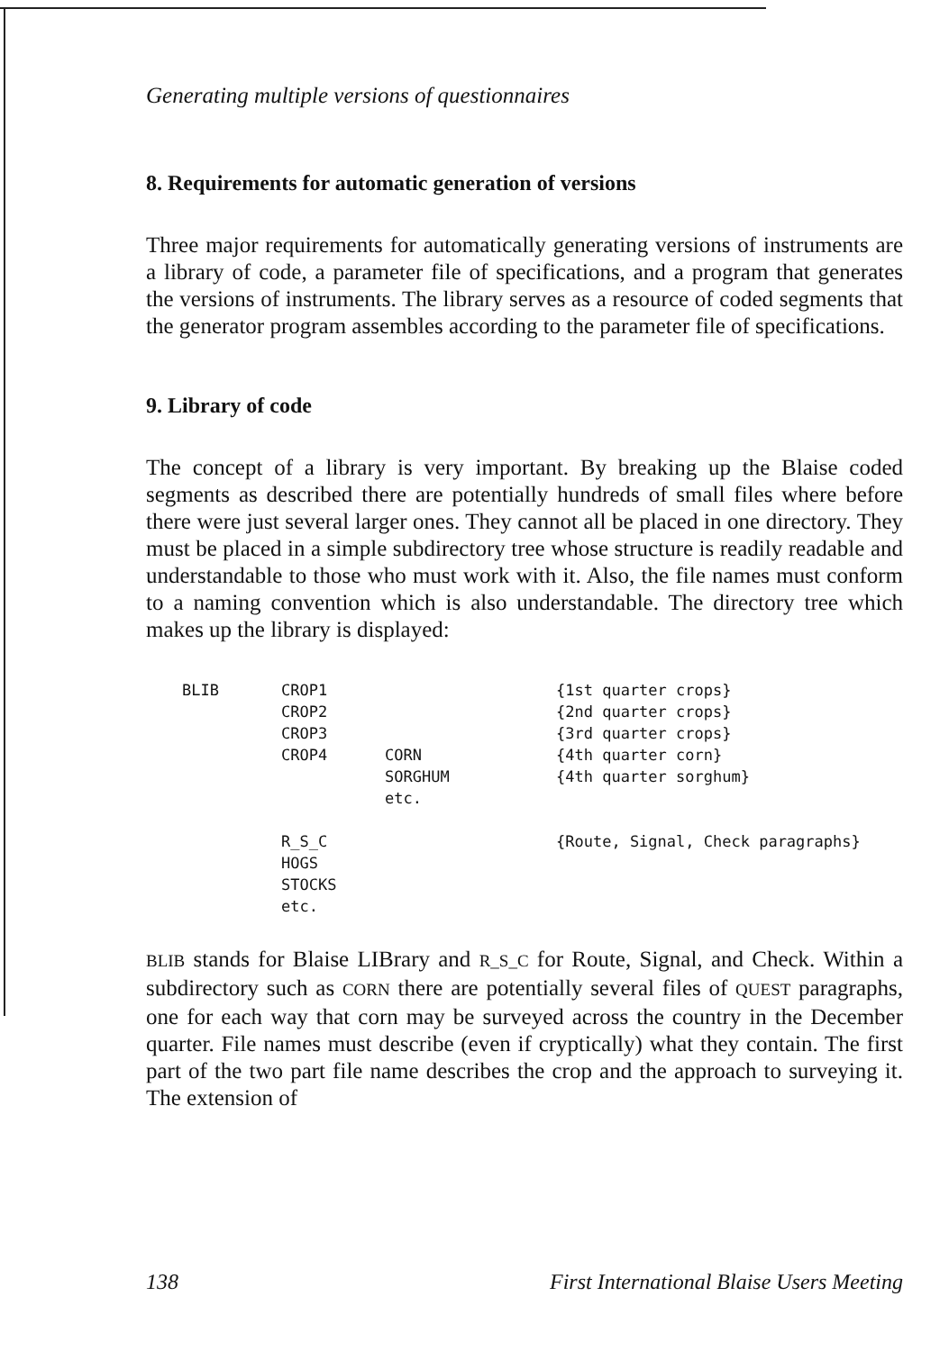Generating multiple versions of questionnaires
8. Requirements for automatic generation of versions
Three major requirements for automatically generating versions of instruments are a library of code, a parameter file of specifications, and a program that generates the versions of instruments. The library serves as a resource of coded segments that the generator program assembles according to the parameter file of specifications.
9. Library of code
The concept of a library is very important. By breaking up the Blaise coded segments as described there are potentially hundreds of small files where before there were just several larger ones. They cannot all be placed in one directory. They must be placed in a simple subdirectory tree whose structure is readily readable and understandable to those who must work with it. Also, the file names must conform to a naming convention which is also understandable. The directory tree which makes up the library is displayed:
| BLIB | CROP1 | | {1st quarter crops} |
| | CROP2 | | {2nd quarter crops} |
| | CROP3 | | {3rd quarter crops} |
| | CROP4 | CORN | {4th quarter corn} |
| | | SORGHUM | {4th quarter sorghum} |
| | | etc. | |
| | R_S_C | | {Route, Signal, Check paragraphs} |
| | HOGS | | |
| | STOCKS | | |
| | etc. | | |
BLIB stands for Blaise LIBrary and R_S_C for Route, Signal, and Check. Within a subdirectory such as CORN there are potentially several files of QUEST paragraphs, one for each way that corn may be surveyed across the country in the December quarter. File names must describe (even if cryptically) what they contain. The first part of the two part file name describes the crop and the approach to surveying it. The extension of
138 First International Blaise Users Meeting